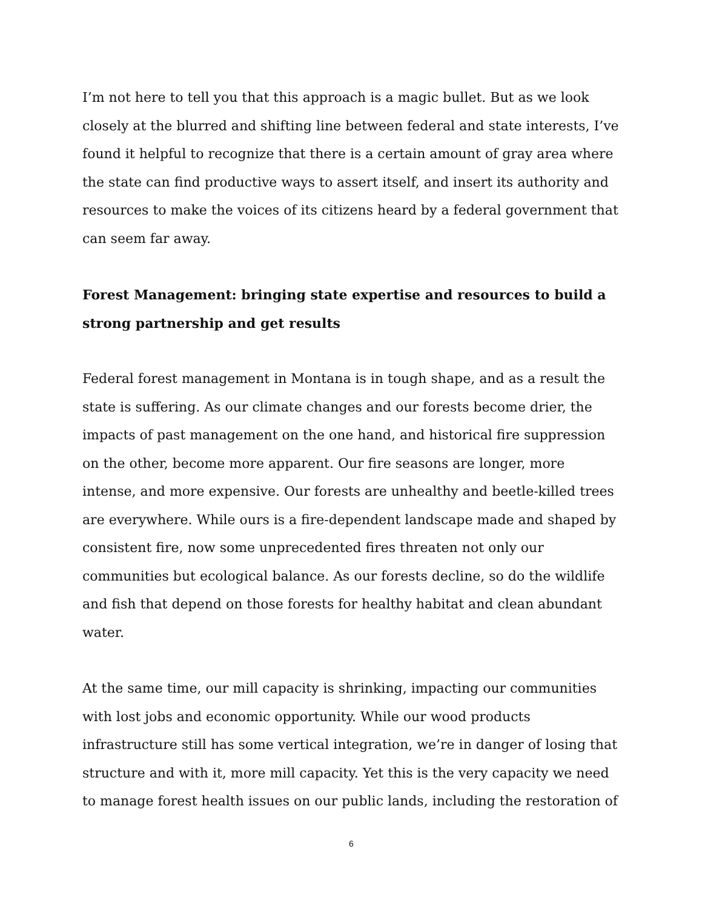I’m not here to tell you that this approach is a magic bullet. But as we look closely at the blurred and shifting line between federal and state interests, I’ve found it helpful to recognize that there is a certain amount of gray area where the state can find productive ways to assert itself, and insert its authority and resources to make the voices of its citizens heard by a federal government that can seem far away.
Forest Management: bringing state expertise and resources to build a strong partnership and get results
Federal forest management in Montana is in tough shape, and as a result the state is suffering. As our climate changes and our forests become drier, the impacts of past management on the one hand, and historical fire suppression on the other, become more apparent. Our fire seasons are longer, more intense, and more expensive. Our forests are unhealthy and beetle-killed trees are everywhere. While ours is a fire-dependent landscape made and shaped by consistent fire, now some unprecedented fires threaten not only our communities but ecological balance. As our forests decline, so do the wildlife and fish that depend on those forests for healthy habitat and clean abundant water.
At the same time, our mill capacity is shrinking, impacting our communities with lost jobs and economic opportunity. While our wood products infrastructure still has some vertical integration, we’re in danger of losing that structure and with it, more mill capacity. Yet this is the very capacity we need to manage forest health issues on our public lands, including the restoration of
6